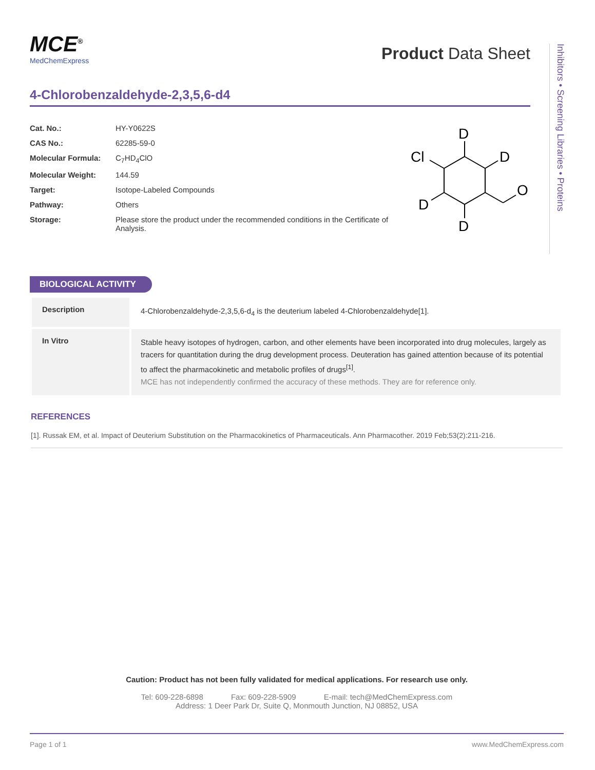MCE<sup>®</sup>
MedChemExpress
Product Data Sheet
Inhibitors • Screening Libraries • Proteins
4-Chlorobenzaldehyde-2,3,5,6-d4
| Cat. No.: | HY-Y0622S |
| CAS No.: | 62285-59-0 |
| Molecular Formula: | C<sub>7</sub>HD<sub>4</sub>ClO |
| Molecular Weight: | 144.59 |
| Target: | Isotope-Labeled Compounds |
| Pathway: | Others |
| Storage: | Please store the product under the recommended conditions in the Certificate of Analysis. |
D
D
Cl
D
D
O
BIOLOGICAL ACTIVITY
| Description | 4-Chlorobenzaldehyde-2,3,5,6-d<sub>4</sub> is the deuterium labeled 4-Chlorobenzaldehyde[1]. |
| In Vitro | Stable heavy isotopes of hydrogen, carbon, and other elements have been incorporated into drug molecules, largely as tracers for quantitation during the drug development process. Deuteration has gained attention because of its potential to affect the pharmacokinetic and metabolic profiles of drugs<sup>[1]</sup>. MCE has not independently confirmed the accuracy of these methods. They are for reference only. |
REFERENCES
[1]. Russak EM, et al. Impact of Deuterium Substitution on the Pharmacokinetics of Pharmaceuticals. Ann Pharmacother. 2019 Feb;53(2):211-216.
Caution: Product has not been fully validated for medical applications. For research use only.
Tel: 609-228-6898 Fax: 609-228-5909 E-mail: tech@MedChemExpress.com
Address: 1 Deer Park Dr, Suite Q, Monmouth Junction, NJ 08852, USA
Page 1 of 1 www.MedChemExpress.com